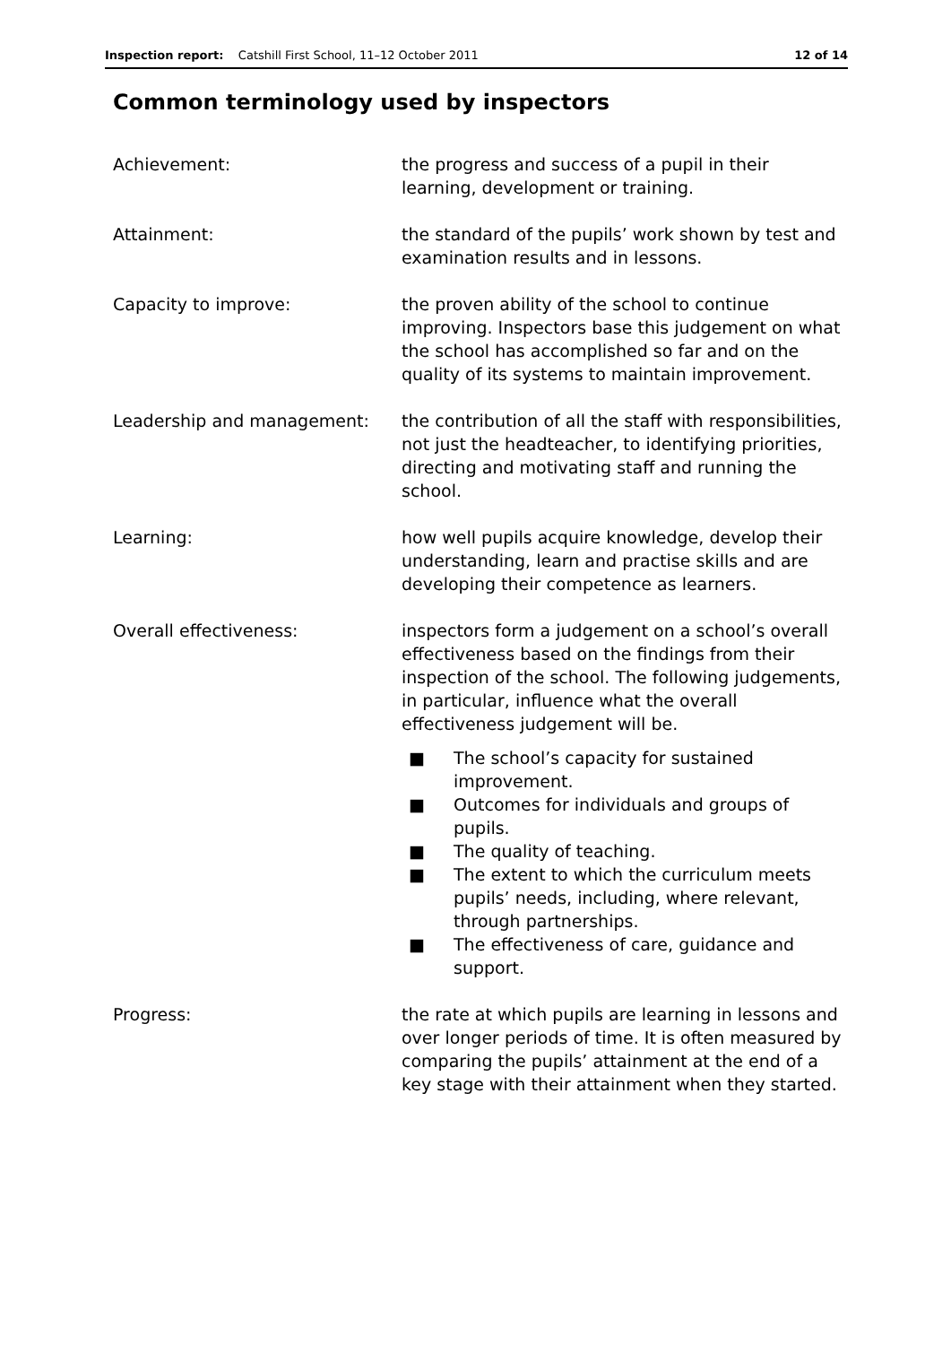Inspection report: Catshill First School, 11–12 October 2011
12 of 14
Common terminology used by inspectors
Achievement: the progress and success of a pupil in their learning, development or training.
Attainment: the standard of the pupils’ work shown by test and examination results and in lessons.
Capacity to improve: the proven ability of the school to continue improving. Inspectors base this judgement on what the school has accomplished so far and on the quality of its systems to maintain improvement.
Leadership and management: the contribution of all the staff with responsibilities, not just the headteacher, to identifying priorities, directing and motivating staff and running the school.
Learning: how well pupils acquire knowledge, develop their understanding, learn and practise skills and are developing their competence as learners.
Overall effectiveness: inspectors form a judgement on a school’s overall effectiveness based on the findings from their inspection of the school. The following judgements, in particular, influence what the overall effectiveness judgement will be.
■ The school’s capacity for sustained improvement.
■ Outcomes for individuals and groups of pupils.
■ The quality of teaching.
■ The extent to which the curriculum meets pupils’ needs, including, where relevant, through partnerships.
■ The effectiveness of care, guidance and support.
Progress: the rate at which pupils are learning in lessons and over longer periods of time. It is often measured by comparing the pupils’ attainment at the end of a key stage with their attainment when they started.